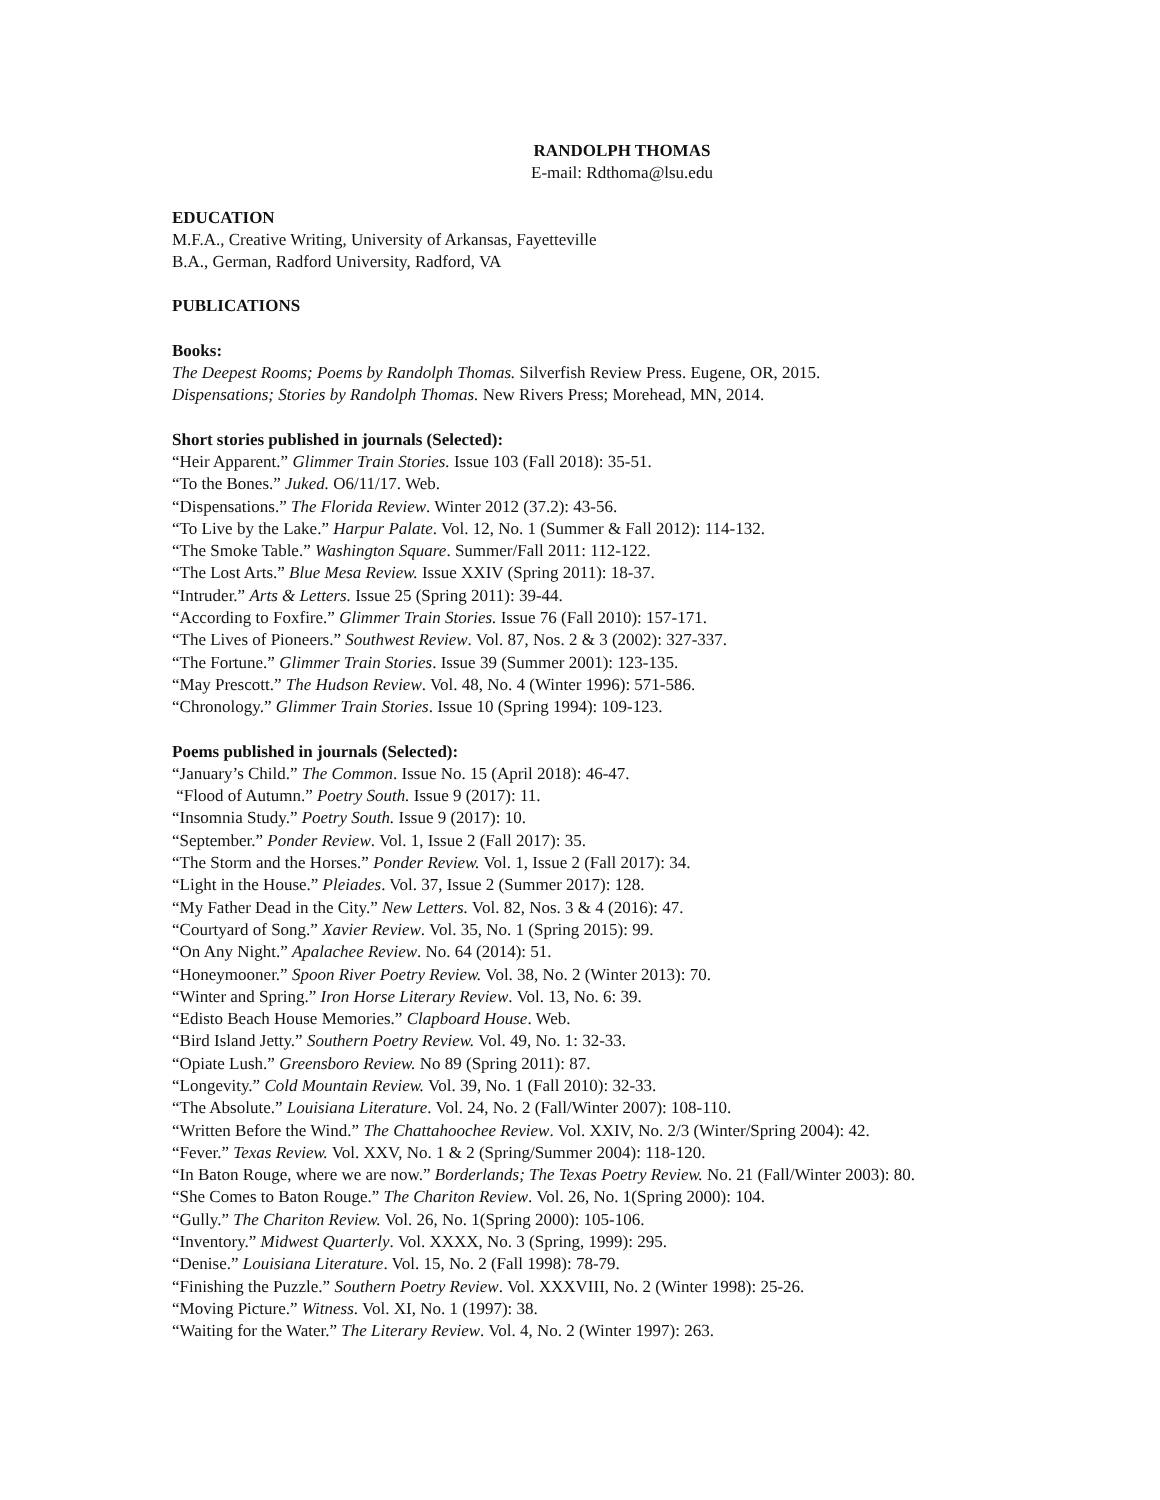RANDOLPH THOMAS
E-mail: Rdthoma@lsu.edu
EDUCATION
M.F.A., Creative Writing, University of Arkansas, Fayetteville
B.A., German, Radford University, Radford, VA
PUBLICATIONS
Books:
The Deepest Rooms; Poems by Randolph Thomas. Silverfish Review Press. Eugene, OR, 2015.
Dispensations; Stories by Randolph Thomas. New Rivers Press; Morehead, MN, 2014.
Short stories published in journals (Selected):
“Heir Apparent.” Glimmer Train Stories. Issue 103 (Fall 2018): 35-51.
“To the Bones.” Juked. O6/11/17. Web.
“Dispensations.” The Florida Review. Winter 2012 (37.2): 43-56.
“To Live by the Lake.” Harpur Palate. Vol. 12, No. 1 (Summer & Fall 2012): 114-132.
“The Smoke Table.” Washington Square. Summer/Fall 2011: 112-122.
“The Lost Arts.” Blue Mesa Review. Issue XXIV (Spring 2011): 18-37.
“Intruder.” Arts & Letters. Issue 25 (Spring 2011): 39-44.
“According to Foxfire.” Glimmer Train Stories. Issue 76 (Fall 2010): 157-171.
“The Lives of Pioneers.” Southwest Review. Vol. 87, Nos. 2 & 3 (2002): 327-337.
“The Fortune.” Glimmer Train Stories. Issue 39 (Summer 2001): 123-135.
“May Prescott.” The Hudson Review. Vol. 48, No. 4 (Winter 1996): 571-586.
“Chronology.” Glimmer Train Stories. Issue 10 (Spring 1994): 109-123.
Poems published in journals (Selected):
“January’s Child.” The Common. Issue No. 15 (April 2018): 46-47.
“Flood of Autumn.” Poetry South. Issue 9 (2017): 11.
“Insomnia Study.” Poetry South. Issue 9 (2017): 10.
“September.” Ponder Review. Vol. 1, Issue 2 (Fall 2017): 35.
“The Storm and the Horses.” Ponder Review. Vol. 1, Issue 2 (Fall 2017): 34.
“Light in the House.” Pleiades. Vol. 37, Issue 2 (Summer 2017): 128.
“My Father Dead in the City.” New Letters. Vol. 82, Nos. 3 & 4 (2016): 47.
“Courtyard of Song.” Xavier Review. Vol. 35, No. 1 (Spring 2015): 99.
“On Any Night.” Apalachee Review. No. 64 (2014): 51.
“Honeymooner.” Spoon River Poetry Review. Vol. 38, No. 2 (Winter 2013): 70.
“Winter and Spring.” Iron Horse Literary Review. Vol. 13, No. 6: 39.
“Edisto Beach House Memories.” Clapboard House. Web.
“Bird Island Jetty.” Southern Poetry Review. Vol. 49, No. 1: 32-33.
“Opiate Lush.” Greensboro Review. No 89 (Spring 2011): 87.
“Longevity.” Cold Mountain Review. Vol. 39, No. 1 (Fall 2010): 32-33.
“The Absolute.” Louisiana Literature. Vol. 24, No. 2 (Fall/Winter 2007): 108-110.
“Written Before the Wind.” The Chattahoochee Review. Vol. XXIV, No. 2/3 (Winter/Spring 2004): 42.
“Fever.” Texas Review. Vol. XXV, No. 1 & 2 (Spring/Summer 2004): 118-120.
“In Baton Rouge, where we are now.” Borderlands; The Texas Poetry Review. No. 21 (Fall/Winter 2003): 80.
“She Comes to Baton Rouge.” The Chariton Review. Vol. 26, No. 1(Spring 2000): 104.
“Gully.” The Chariton Review. Vol. 26, No. 1(Spring 2000): 105-106.
“Inventory.” Midwest Quarterly. Vol. XXXX, No. 3 (Spring, 1999): 295.
“Denise.” Louisiana Literature. Vol. 15, No. 2 (Fall 1998): 78-79.
“Finishing the Puzzle.” Southern Poetry Review. Vol. XXXVIII, No. 2 (Winter 1998): 25-26.
“Moving Picture.” Witness. Vol. XI, No. 1 (1997): 38.
“Waiting for the Water.” The Literary Review. Vol. 4, No. 2 (Winter 1997): 263.